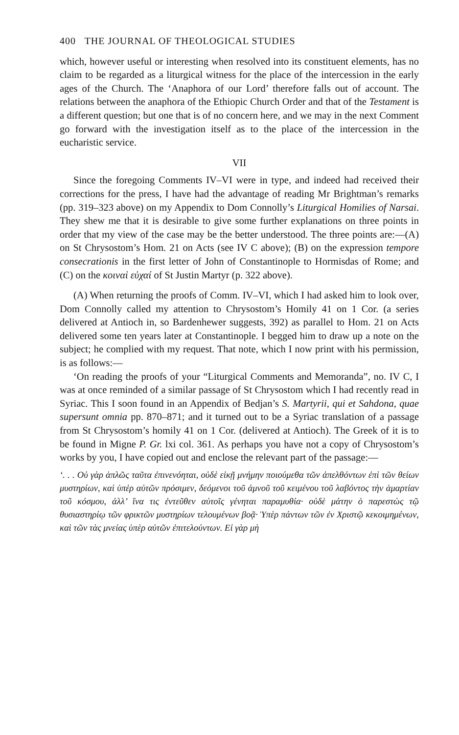400 THE JOURNAL OF THEOLOGICAL STUDIES
which, however useful or interesting when resolved into its constituent elements, has no claim to be regarded as a liturgical witness for the place of the intercession in the early ages of the Church. The ‘Anaphora of our Lord’ therefore falls out of account. The relations between the anaphora of the Ethiopic Church Order and that of the Testament is a different question; but one that is of no concern here, and we may in the next Comment go forward with the investigation itself as to the place of the intercession in the eucharistic service.
VII
Since the foregoing Comments IV–VI were in type, and indeed had received their corrections for the press, I have had the advantage of reading Mr Brightman’s remarks (pp. 319–323 above) on my Appendix to Dom Connolly’s Liturgical Homilies of Narsai. They shew me that it is desirable to give some further explanations on three points in order that my view of the case may be the better understood. The three points are:—(A) on St Chrysostom’s Hom. 21 on Acts (see IV C above); (B) on the expression tempore consecrationis in the first letter of John of Constantinople to Hormisdas of Rome; and (C) on the κοιναὶ εὐχαί of St Justin Martyr (p. 322 above).
(A) When returning the proofs of Comm. IV–VI, which I had asked him to look over, Dom Connolly called my attention to Chrysostom’s Homily 41 on 1 Cor. (a series delivered at Antioch in, so Bardenhewer suggests, 392) as parallel to Hom. 21 on Acts delivered some ten years later at Constantinople. I begged him to draw up a note on the subject; he complied with my request. That note, which I now print with his permission, is as follows:—
‘On reading the proofs of your “Liturgical Comments and Memoranda”, no. IV C, I was at once reminded of a similar passage of St Chrysostom which I had recently read in Syriac. This I soon found in an Appendix of Bedjan’s S. Martyrii, qui et Sahdona, quae supersunt omnia pp. 870–871; and it turned out to be a Syriac translation of a passage from St Chrysostom’s homily 41 on 1 Cor. (delivered at Antioch). The Greek of it is to be found in Migne P. Gr. lxi col. 361. As perhaps you have not a copy of Chrysostom’s works by you, I have copied out and enclose the relevant part of the passage:—
‘. . . Οὐ γὰρ ἁπλῶς ταῦτα ἐπινενόηται, οὐδὲ εἰκῇ μνήμην ποιούμεθα τῶν ἀπελθόντων ἐπὶ τῶν θείων μυστηρίων, καὶ ὑπὲρ αὐτῶν πρόσιμεν, δεόμενοι τοῦ ἀμνοῦ τοῦ κειμένου τοῦ λαβόντος τὴν ἁμαρτίαν τοῦ κόσμου, ἀλλ’ ἵνα τις ἐντεῦθεν αὐτοῖς γένηται παραμυθία· οὐδὲ μάτην ὁ παρεστὼς τῷ θυσιαστηρίῳ τῶν φρικτῶν μυστηρίων τελουμένων βοᾷ· Ὑπὲρ πάντων τῶν ἐν Χριστῷ κεκοιμημένων, καὶ τῶν τὰς μνείας ὑπὲρ αὐτῶν ἐπιτελούντων. Εἰ γὰρ μὴ